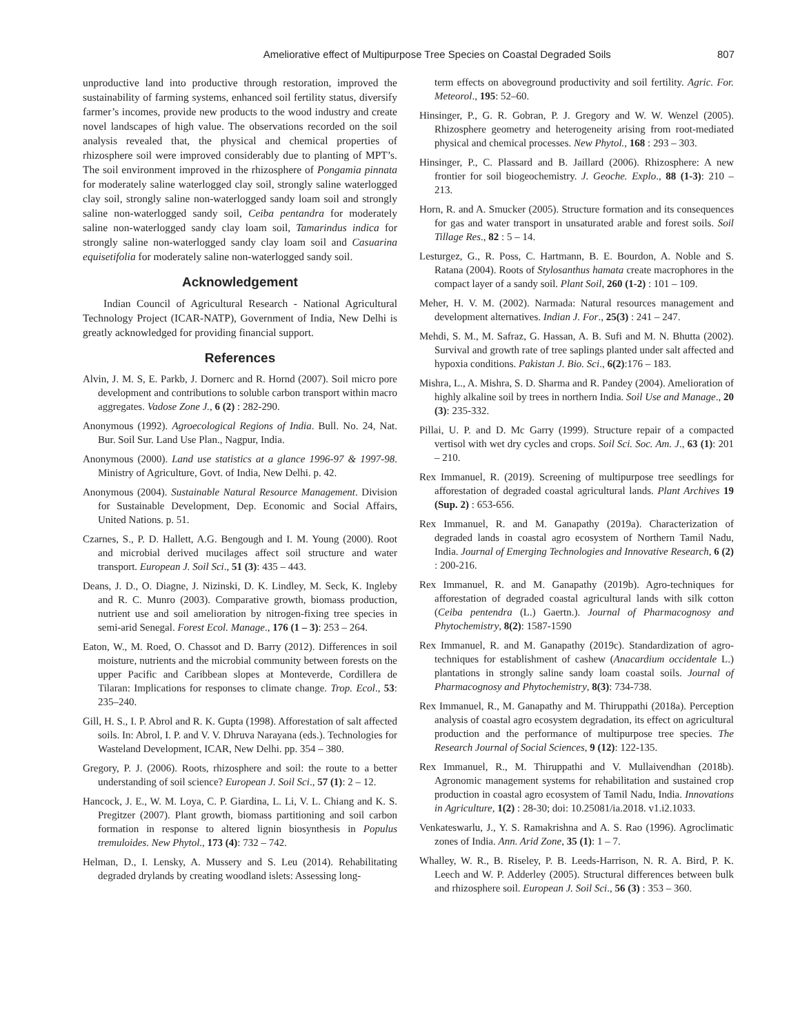Ameliorative effect of Multipurpose Tree Species on Coastal Degraded Soils 807
unproductive land into productive through restoration, improved the sustainability of farming systems, enhanced soil fertility status, diversify farmer’s incomes, provide new products to the wood industry and create novel landscapes of high value. The observations recorded on the soil analysis revealed that, the physical and chemical properties of rhizosphere soil were improved considerably due to planting of MPT’s. The soil environment improved in the rhizosphere of Pongamia pinnata for moderately saline waterlogged clay soil, strongly saline waterlogged clay soil, strongly saline non-waterlogged sandy loam soil and strongly saline non-waterlogged sandy soil, Ceiba pentandra for moderately saline non-waterlogged sandy clay loam soil, Tamarindus indica for strongly saline non-waterlogged sandy clay loam soil and Casuarina equisetifolia for moderately saline non-waterlogged sandy soil.
Acknowledgement
Indian Council of Agricultural Research - National Agricultural Technology Project (ICAR-NATP), Government of India, New Delhi is greatly acknowledged for providing financial support.
References
Alvin, J. M. S, E. Parkb, J. Dornerc and R. Hornd (2007). Soil micro pore development and contributions to soluble carbon transport within macro aggregates. Vadose Zone J., 6 (2) : 282-290.
Anonymous (1992). Agroecological Regions of India. Bull. No. 24, Nat. Bur. Soil Sur. Land Use Plan., Nagpur, India.
Anonymous (2000). Land use statistics at a glance 1996-97 & 1997-98. Ministry of Agriculture, Govt. of India, New Delhi. p. 42.
Anonymous (2004). Sustainable Natural Resource Management. Division for Sustainable Development, Dep. Economic and Social Affairs, United Nations. p. 51.
Czarnes, S., P. D. Hallett, A.G. Bengough and I. M. Young (2000). Root and microbial derived mucilages affect soil structure and water transport. European J. Soil Sci., 51 (3): 435 – 443.
Deans, J. D., O. Diagne, J. Nizinski, D. K. Lindley, M. Seck, K. Ingleby and R. C. Munro (2003). Comparative growth, biomass production, nutrient use and soil amelioration by nitrogen-fixing tree species in semi-arid Senegal. Forest Ecol. Manage., 176 (1 – 3): 253 – 264.
Eaton, W., M. Roed, O. Chassot and D. Barry (2012). Differences in soil moisture, nutrients and the microbial community between forests on the upper Pacific and Caribbean slopes at Monteverde, Cordillera de Tilaran: Implications for responses to climate change. Trop. Ecol., 53: 235–240.
Gill, H. S., I. P. Abrol and R. K. Gupta (1998). Afforestation of salt affected soils. In: Abrol, I. P. and V. V. Dhruva Narayana (eds.). Technologies for Wasteland Development, ICAR, New Delhi. pp. 354 – 380.
Gregory, P. J. (2006). Roots, rhizosphere and soil: the route to a better understanding of soil science? European J. Soil Sci., 57 (1): 2 – 12.
Hancock, J. E., W. M. Loya, C. P. Giardina, L. Li, V. L. Chiang and K. S. Pregitzer (2007). Plant growth, biomass partitioning and soil carbon formation in response to altered lignin biosynthesis in Populus tremuloides. New Phytol., 173 (4): 732 – 742.
Helman, D., I. Lensky, A. Mussery and S. Leu (2014). Rehabilitating degraded drylands by creating woodland islets: Assessing long-
term effects on aboveground productivity and soil fertility. Agric. For. Meteorol., 195: 52–60.
Hinsinger, P., G. R. Gobran, P. J. Gregory and W. W. Wenzel (2005). Rhizosphere geometry and heterogeneity arising from root-mediated physical and chemical processes. New Phytol., 168 : 293 – 303.
Hinsinger, P., C. Plassard and B. Jaillard (2006). Rhizosphere: A new frontier for soil biogeochemistry. J. Geoche. Explo., 88 (1-3): 210 – 213.
Horn, R. and A. Smucker (2005). Structure formation and its consequences for gas and water transport in unsaturated arable and forest soils. Soil Tillage Res., 82 : 5 – 14.
Lesturgez, G., R. Poss, C. Hartmann, B. E. Bourdon, A. Noble and S. Ratana (2004). Roots of Stylosanthus hamata create macrophores in the compact layer of a sandy soil. Plant Soil, 260 (1-2) : 101 – 109.
Meher, H. V. M. (2002). Narmada: Natural resources management and development alternatives. Indian J. For., 25(3) : 241 – 247.
Mehdi, S. M., M. Safraz, G. Hassan, A. B. Sufi and M. N. Bhutta (2002). Survival and growth rate of tree saplings planted under salt affected and hypoxia conditions. Pakistan J. Bio. Sci., 6(2):176 – 183.
Mishra, L., A. Mishra, S. D. Sharma and R. Pandey (2004). Amelioration of highly alkaline soil by trees in northern India. Soil Use and Manage., 20 (3): 235-332.
Pillai, U. P. and D. Mc Garry (1999). Structure repair of a compacted vertisol with wet dry cycles and crops. Soil Sci. Soc. Am. J., 63 (1): 201 – 210.
Rex Immanuel, R. (2019). Screening of multipurpose tree seedlings for afforestation of degraded coastal agricultural lands. Plant Archives 19 (Sup. 2) : 653-656.
Rex Immanuel, R. and M. Ganapathy (2019a). Characterization of degraded lands in coastal agro ecosystem of Northern Tamil Nadu, India. Journal of Emerging Technologies and Innovative Research, 6 (2) : 200-216.
Rex Immanuel, R. and M. Ganapathy (2019b). Agro-techniques for afforestation of degraded coastal agricultural lands with silk cotton (Ceiba pentendra (L.) Gaertn.). Journal of Pharmacognosy and Phytochemistry, 8(2): 1587-1590
Rex Immanuel, R. and M. Ganapathy (2019c). Standardization of agro-techniques for establishment of cashew (Anacardium occidentale L.) plantations in strongly saline sandy loam coastal soils. Journal of Pharmacognosy and Phytochemistry, 8(3): 734-738.
Rex Immanuel, R., M. Ganapathy and M. Thiruppathi (2018a). Perception analysis of coastal agro ecosystem degradation, its effect on agricultural production and the performance of multipurpose tree species. The Research Journal of Social Sciences, 9 (12): 122-135.
Rex Immanuel, R., M. Thiruppathi and V. Mullaivendhan (2018b). Agronomic management systems for rehabilitation and sustained crop production in coastal agro ecosystem of Tamil Nadu, India. Innovations in Agriculture, 1(2) : 28-30; doi: 10.25081/ia.2018. v1.i2.1033.
Venkateswarlu, J., Y. S. Ramakrishna and A. S. Rao (1996). Agroclimatic zones of India. Ann. Arid Zone, 35 (1): 1 – 7.
Whalley, W. R., B. Riseley, P. B. Leeds-Harrison, N. R. A. Bird, P. K. Leech and W. P. Adderley (2005). Structural differences between bulk and rhizosphere soil. European J. Soil Sci., 56 (3) : 353 – 360.